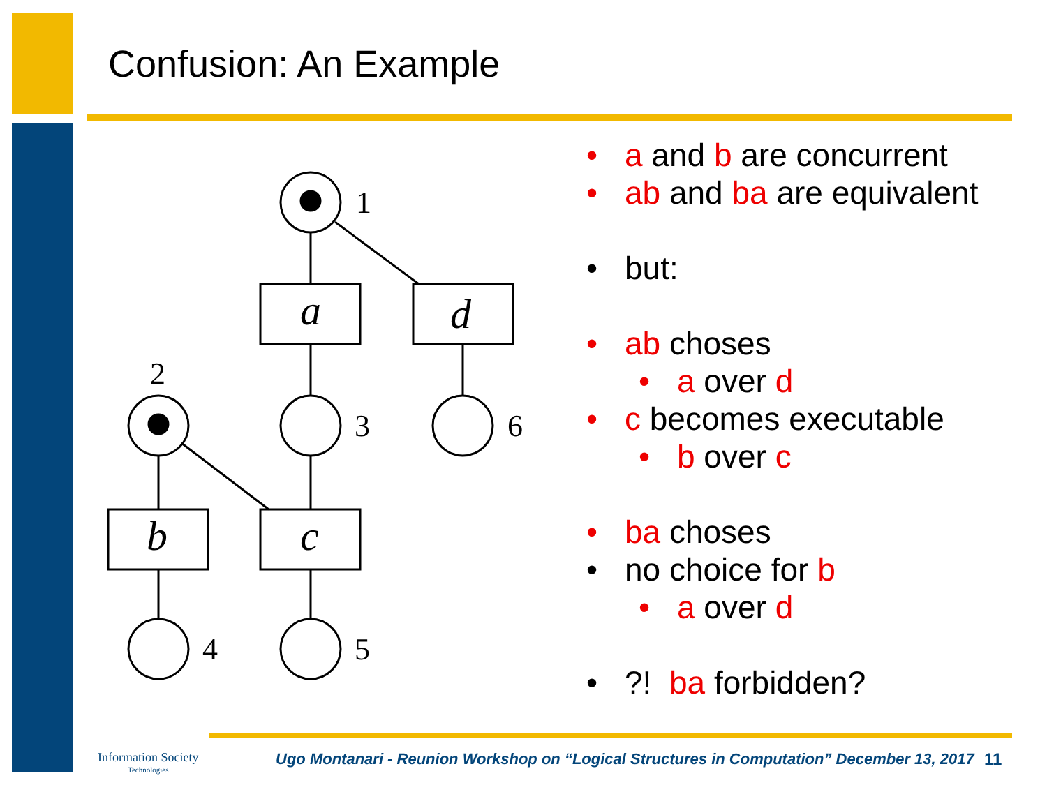Confusion: An Example
1
2
3
6
4
5
a
d
b
c
• a and b are concurrent
• ab and ba are equivalent
• but:
• ab choses
• a over d
• c becomes executable
• b over c
• ba choses
• no choice for b
• a over d
•?! ba forbidden?
Information Society
Technologies
Ugo Montanari - Reunion Workshop on “Logical Structures in Computation” December 13, 2017
11